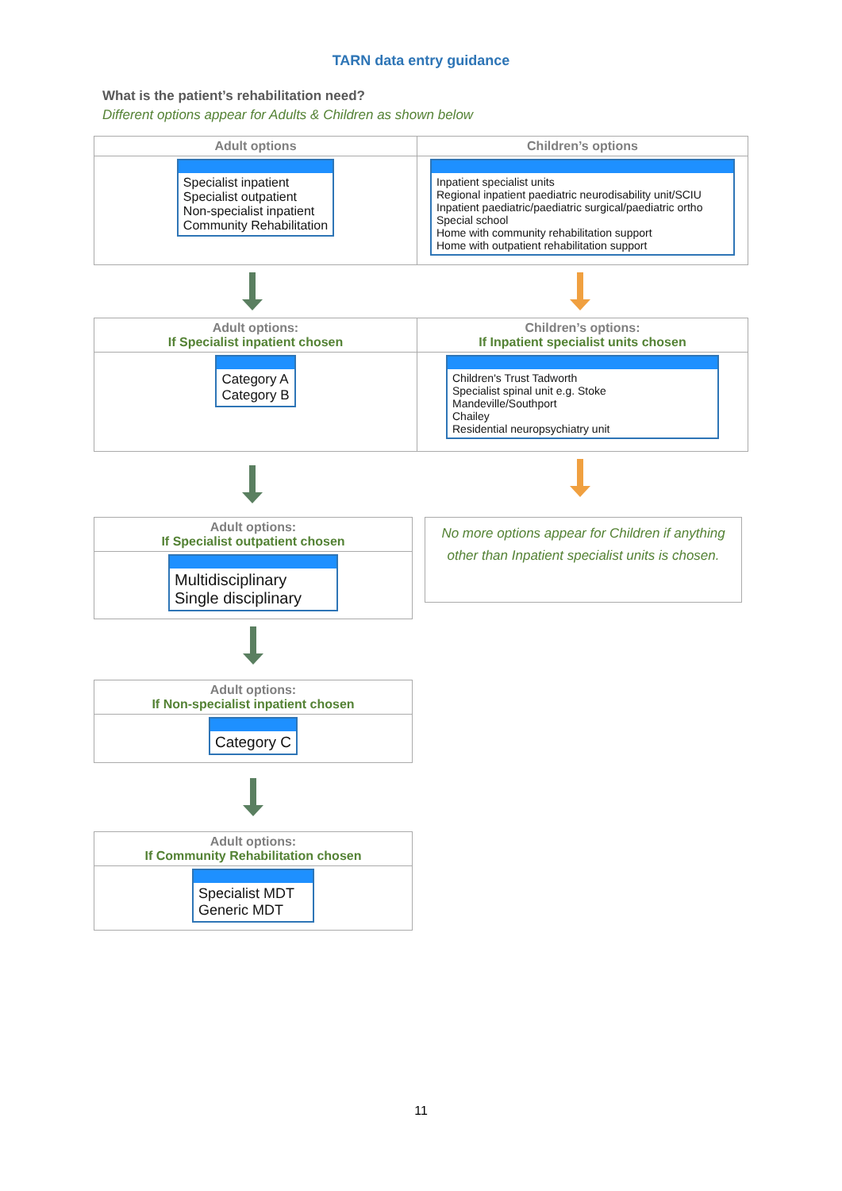TARN data entry guidance
What is the patient’s rehabilitation need?
Different options appear for Adults & Children as shown below
| Adult options | Children’s options |
| --- | --- |
| Specialist inpatient Specialist outpatient Non-specialist inpatient Community Rehabilitation | Inpatient specialist units Regional inpatient paediatric neurodisability unit/SCIU Inpatient paediatric/paediatric surgical/paediatric ortho Special school Home with community rehabilitation support Home with outpatient rehabilitation support |
| Adult options: If Specialist inpatient chosen | Children’s options: If Inpatient specialist units chosen |
| --- | --- |
| Category A Category B | Children's Trust Tadworth Specialist spinal unit e.g. Stoke Mandeville/Southport Chailey Residential neuropsychiatry unit |
| Adult options: If Specialist outpatient chosen |
| --- |
| Multidisciplinary Single disciplinary |
| Adult options: If Non-specialist inpatient chosen |
| --- |
| Category C |
| Adult options: If Community Rehabilitation chosen |
| --- |
| Specialist MDT Generic MDT |
No more options appear for Children if anything other than Inpatient specialist units is chosen.
11